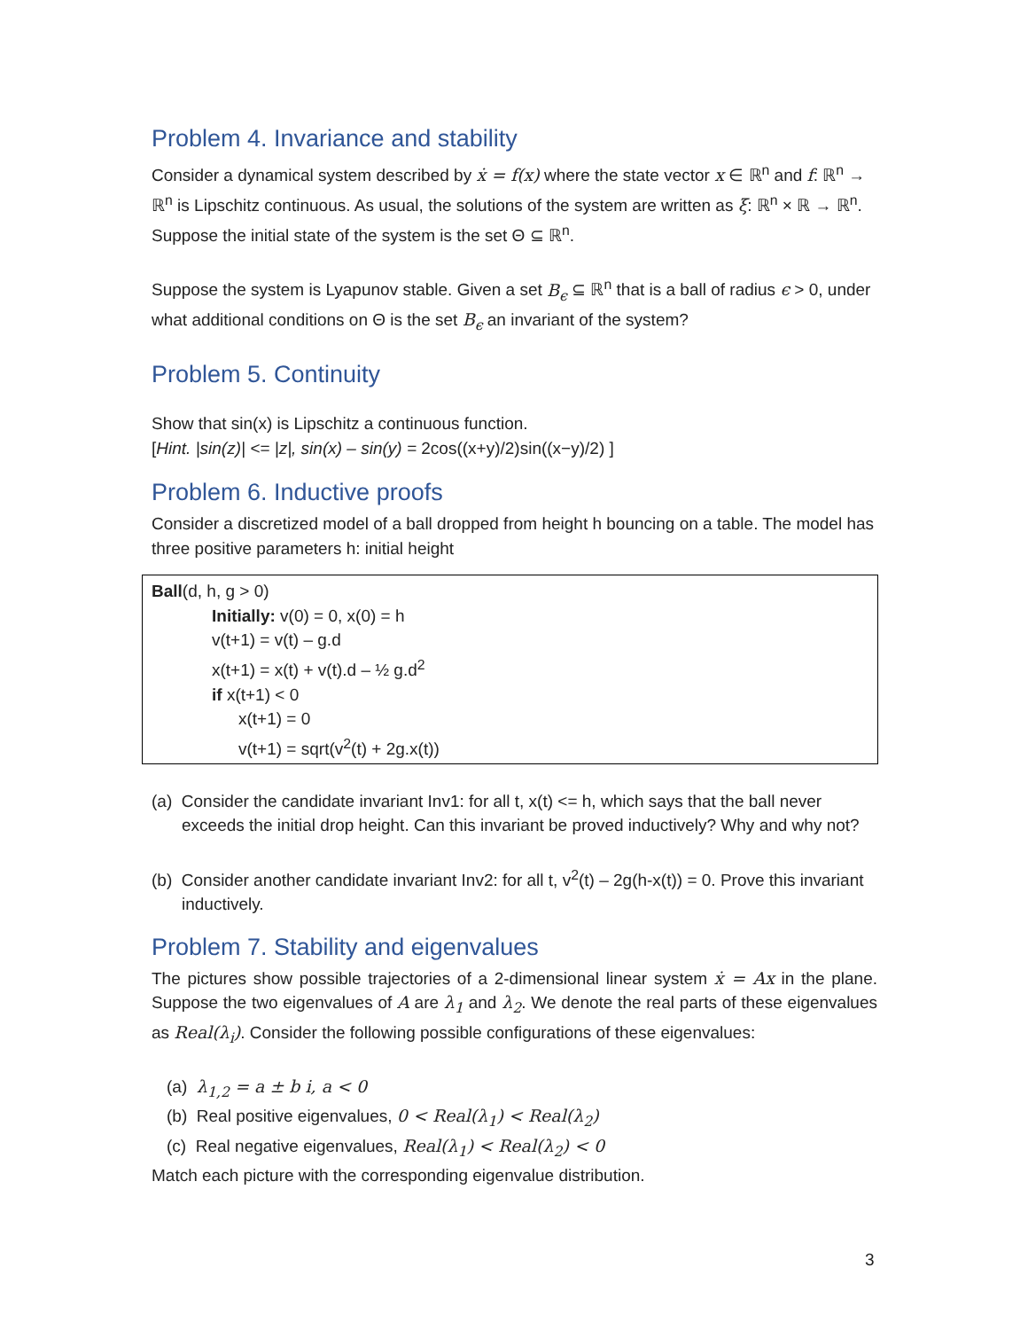Problem 4. Invariance and stability
Consider a dynamical system described by ẋ = f(x) where the state vector x ∈ ℝ<sup>n</sup> and f: ℝ<sup>n</sup> → ℝ<sup>n</sup> is Lipschitz continuous. As usual, the solutions of the system are written as ξ: ℝ<sup>n</sup> × ℝ → ℝ<sup>n</sup>. Suppose the initial state of the system is the set Θ ⊆ ℝ<sup>n</sup>.
Suppose the system is Lyapunov stable. Given a set B<sub>ϵ</sub> ⊆ ℝ<sup>n</sup> that is a ball of radius ϵ > 0, under what additional conditions on Θ is the set B<sub>ϵ</sub> an invariant of the system?
Problem 5. Continuity
Show that sin(x) is Lipschitz a continuous function.
[Hint. |sin(z)| <= |z|, sin(x) – sin(y) = 2cos((x+y)/2)sin((x−y)/2) ]
Problem 6. Inductive proofs
Consider a discretized model of a ball dropped from height h bouncing on a table. The model has three positive parameters h: initial height
Ball(d, h, g > 0)
Initially: v(0) = 0, x(0) = h
v(t+1) = v(t) – g.d
x(t+1) = x(t) + v(t).d – ½ g.d<sup>2</sup>
if x(t+1) < 0
x(t+1) = 0
v(t+1) = sqrt(v<sup>2</sup>(t) + 2g.x(t))
(a) Consider the candidate invariant Inv1: for all t, x(t) <= h, which says that the ball never exceeds the initial drop height. Can this invariant be proved inductively? Why and why not?
(b) Consider another candidate invariant Inv2: for all t, v<sup>2</sup>(t) – 2g(h-x(t)) = 0. Prove this invariant inductively.
Problem 7. Stability and eigenvalues
The pictures show possible trajectories of a 2-dimensional linear system ẋ = Ax in the plane. Suppose the two eigenvalues of A are λ<sub>1</sub> and λ<sub>2</sub>. We denote the real parts of these eigenvalues as Real(λ<sub>i</sub>). Consider the following possible configurations of these eigenvalues:
(a) λ<sub>1,2</sub> = a ± b i, a < 0
(b) Real positive eigenvalues, 0 < Real(λ<sub>1</sub>) < Real(λ<sub>2</sub>)
(c) Real negative eigenvalues, Real(λ<sub>1</sub>) < Real(λ<sub>2</sub>) < 0
Match each picture with the corresponding eigenvalue distribution.
3